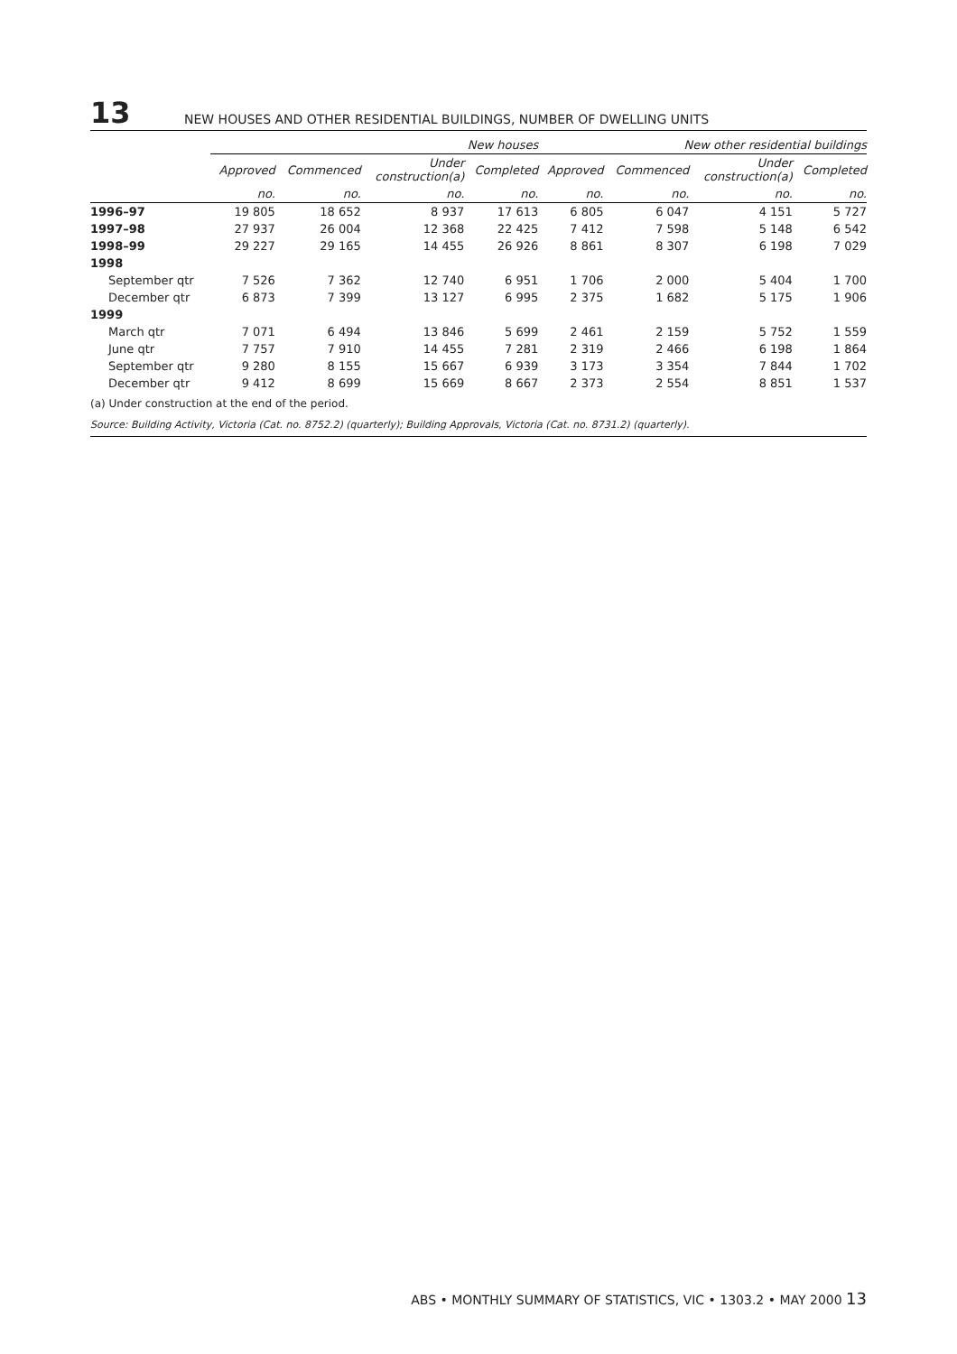13 NEW HOUSES AND OTHER RESIDENTIAL BUILDINGS, NUMBER OF DWELLING UNITS
| | New houses | | | | New other residential buildings | | | |
| --- | --- | --- | --- | --- | --- | --- | --- | --- |
| | Approved | Commenced | Under construction(a) | Completed | Approved | Commenced | Under construction(a) | Completed |
| | no. | no. | no. | no. | no. | no. | no. | no. |
| 1996–97 | 19 805 | 18 652 | 8 937 | 17 613 | 6 805 | 6 047 | 4 151 | 5 727 |
| 1997–98 | 27 937 | 26 004 | 12 368 | 22 425 | 7 412 | 7 598 | 5 148 | 6 542 |
| 1998–99 | 29 227 | 29 165 | 14 455 | 26 926 | 8 861 | 8 307 | 6 198 | 7 029 |
| 1998 | | | | | | | | |
| September qtr | 7 526 | 7 362 | 12 740 | 6 951 | 1 706 | 2 000 | 5 404 | 1 700 |
| December qtr | 6 873 | 7 399 | 13 127 | 6 995 | 2 375 | 1 682 | 5 175 | 1 906 |
| 1999 | | | | | | | | |
| March qtr | 7 071 | 6 494 | 13 846 | 5 699 | 2 461 | 2 159 | 5 752 | 1 559 |
| June qtr | 7 757 | 7 910 | 14 455 | 7 281 | 2 319 | 2 466 | 6 198 | 1 864 |
| September qtr | 9 280 | 8 155 | 15 667 | 6 939 | 3 173 | 3 354 | 7 844 | 1 702 |
| December qtr | 9 412 | 8 699 | 15 669 | 8 667 | 2 373 | 2 554 | 8 851 | 1 537 |
(a) Under construction at the end of the period.
Source: Building Activity, Victoria (Cat. no. 8752.2) (quarterly); Building Approvals, Victoria (Cat. no. 8731.2) (quarterly).
ABS • MONTHLY SUMMARY OF STATISTICS, VIC • 1303.2 • MAY 2000 13